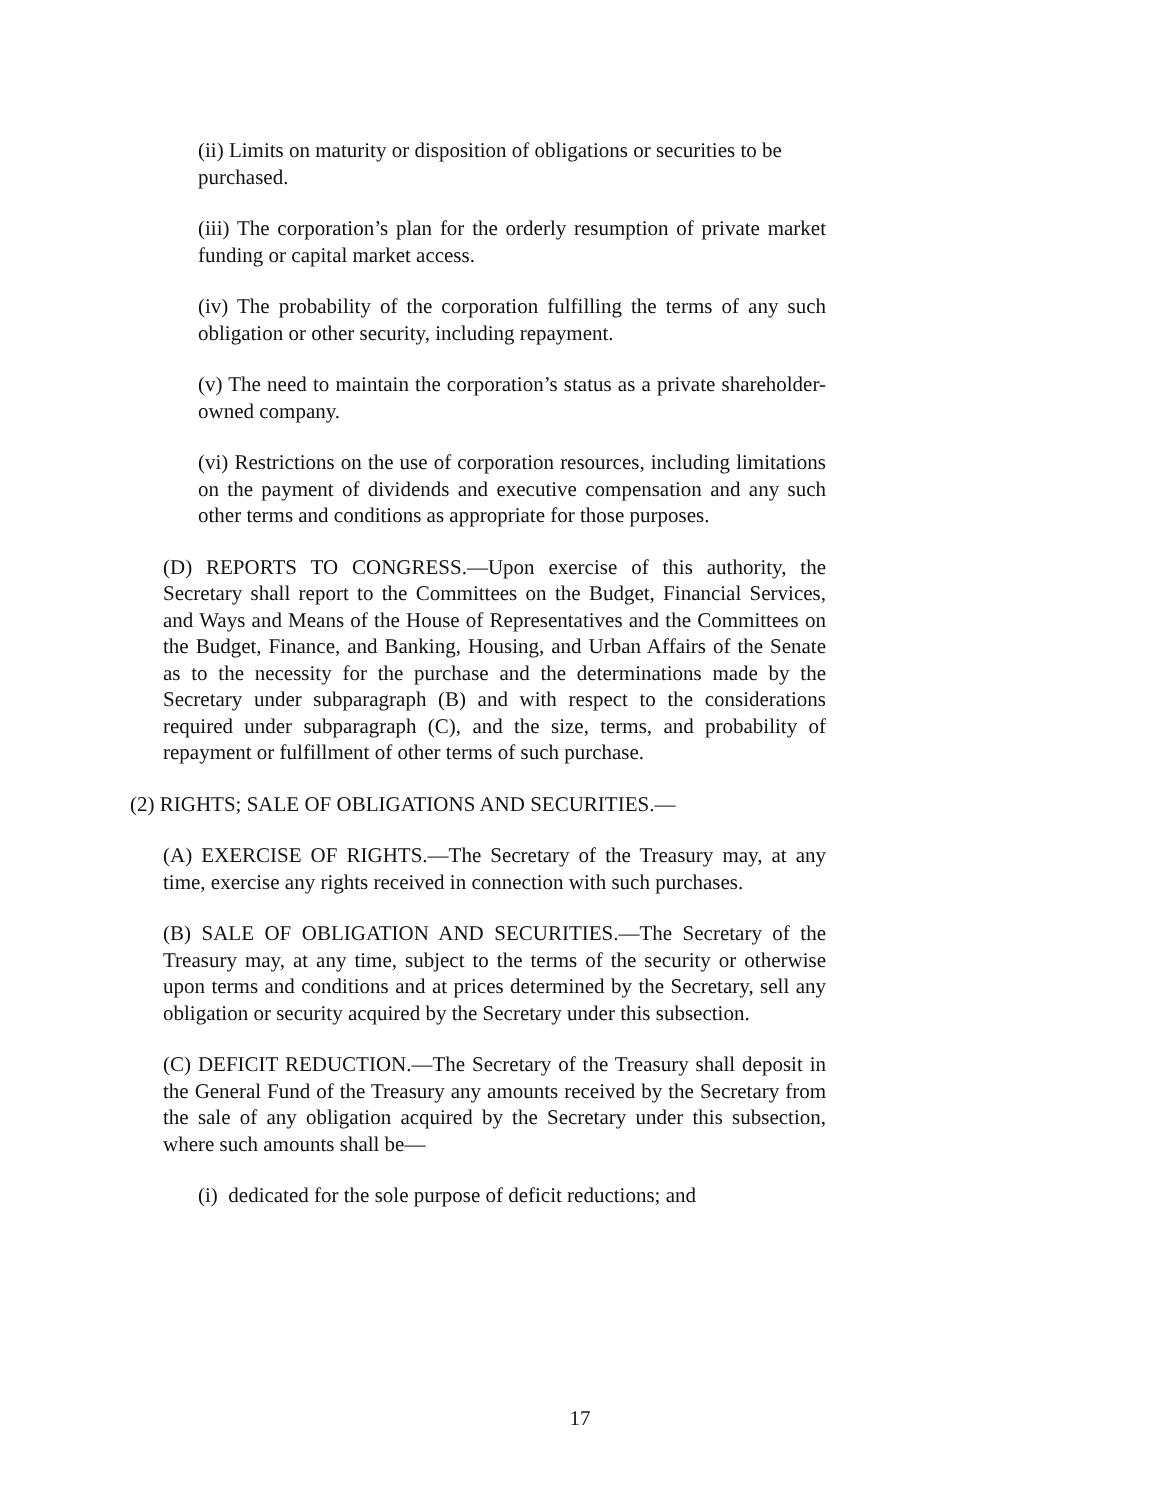(ii) Limits on maturity or disposition of obligations or securities to be purchased.
(iii) The corporation’s plan for the orderly resumption of private market funding or capital market access.
(iv) The probability of the corporation fulfilling the terms of any such obligation or other security, including repayment.
(v) The need to maintain the corporation’s status as a private shareholder-owned company.
(vi) Restrictions on the use of corporation resources, including limitations on the payment of dividends and executive compensation and any such other terms and conditions as appropriate for those purposes.
(D) REPORTS TO CONGRESS.—Upon exercise of this authority, the Secretary shall report to the Committees on the Budget, Financial Services, and Ways and Means of the House of Representatives and the Committees on the Budget, Finance, and Banking, Housing, and Urban Affairs of the Senate as to the necessity for the purchase and the determinations made by the Secretary under subparagraph (B) and with respect to the considerations required under subparagraph (C), and the size, terms, and probability of repayment or fulfillment of other terms of such purchase.
(2) RIGHTS; SALE OF OBLIGATIONS AND SECURITIES.—
(A) EXERCISE OF RIGHTS.—The Secretary of the Treasury may, at any time, exercise any rights received in connection with such purchases.
(B) SALE OF OBLIGATION AND SECURITIES.—The Secretary of the Treasury may, at any time, subject to the terms of the security or otherwise upon terms and conditions and at prices determined by the Secretary, sell any obligation or security acquired by the Secretary under this subsection.
(C) DEFICIT REDUCTION.—The Secretary of the Treasury shall deposit in the General Fund of the Treasury any amounts received by the Secretary from the sale of any obligation acquired by the Secretary under this subsection, where such amounts shall be—
(i) dedicated for the sole purpose of deficit reductions; and
17